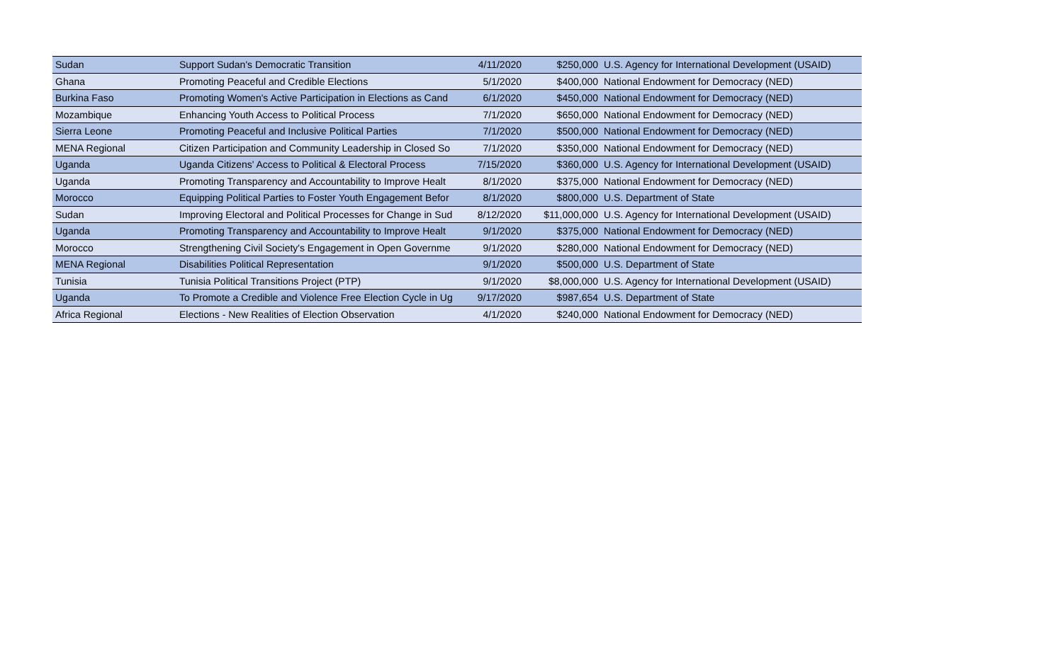| Sudan | Support Sudan's Democratic Transition | 4/11/2020 | $250,000 | U.S. Agency for International Development (USAID) |
| Ghana | Promoting Peaceful and Credible Elections | 5/1/2020 | $400,000 | National Endowment for Democracy (NED) |
| Burkina Faso | Promoting Women's Active Participation in Elections as Cand | 6/1/2020 | $450,000 | National Endowment for Democracy (NED) |
| Mozambique | Enhancing Youth Access to Political Process | 7/1/2020 | $650,000 | National Endowment for Democracy (NED) |
| Sierra Leone | Promoting Peaceful and Inclusive Political Parties | 7/1/2020 | $500,000 | National Endowment for Democracy (NED) |
| MENA Regional | Citizen Participation and Community Leadership in Closed So | 7/1/2020 | $350,000 | National Endowment for Democracy (NED) |
| Uganda | Uganda Citizens' Access to Political & Electoral Process | 7/15/2020 | $360,000 | U.S. Agency for International Development (USAID) |
| Uganda | Promoting Transparency and Accountability to Improve Healt | 8/1/2020 | $375,000 | National Endowment for Democracy (NED) |
| Morocco | Equipping Political Parties to Foster Youth Engagement Befor | 8/1/2020 | $800,000 | U.S. Department of State |
| Sudan | Improving Electoral and Political Processes for Change in Sud | 8/12/2020 | $11,000,000 | U.S. Agency for International Development (USAID) |
| Uganda | Promoting Transparency and Accountability to Improve Healt | 9/1/2020 | $375,000 | National Endowment for Democracy (NED) |
| Morocco | Strengthening Civil Society's Engagement in Open Governme | 9/1/2020 | $280,000 | National Endowment for Democracy (NED) |
| MENA Regional | Disabilities Political Representation | 9/1/2020 | $500,000 | U.S. Department of State |
| Tunisia | Tunisia Political Transitions Project (PTP) | 9/1/2020 | $8,000,000 | U.S. Agency for International Development (USAID) |
| Uganda | To Promote a Credible and Violence Free Election Cycle in Ug | 9/17/2020 | $987,654 | U.S. Department of State |
| Africa Regional | Elections - New Realities of Election Observation | 4/1/2020 | $240,000 | National Endowment for Democracy (NED) |